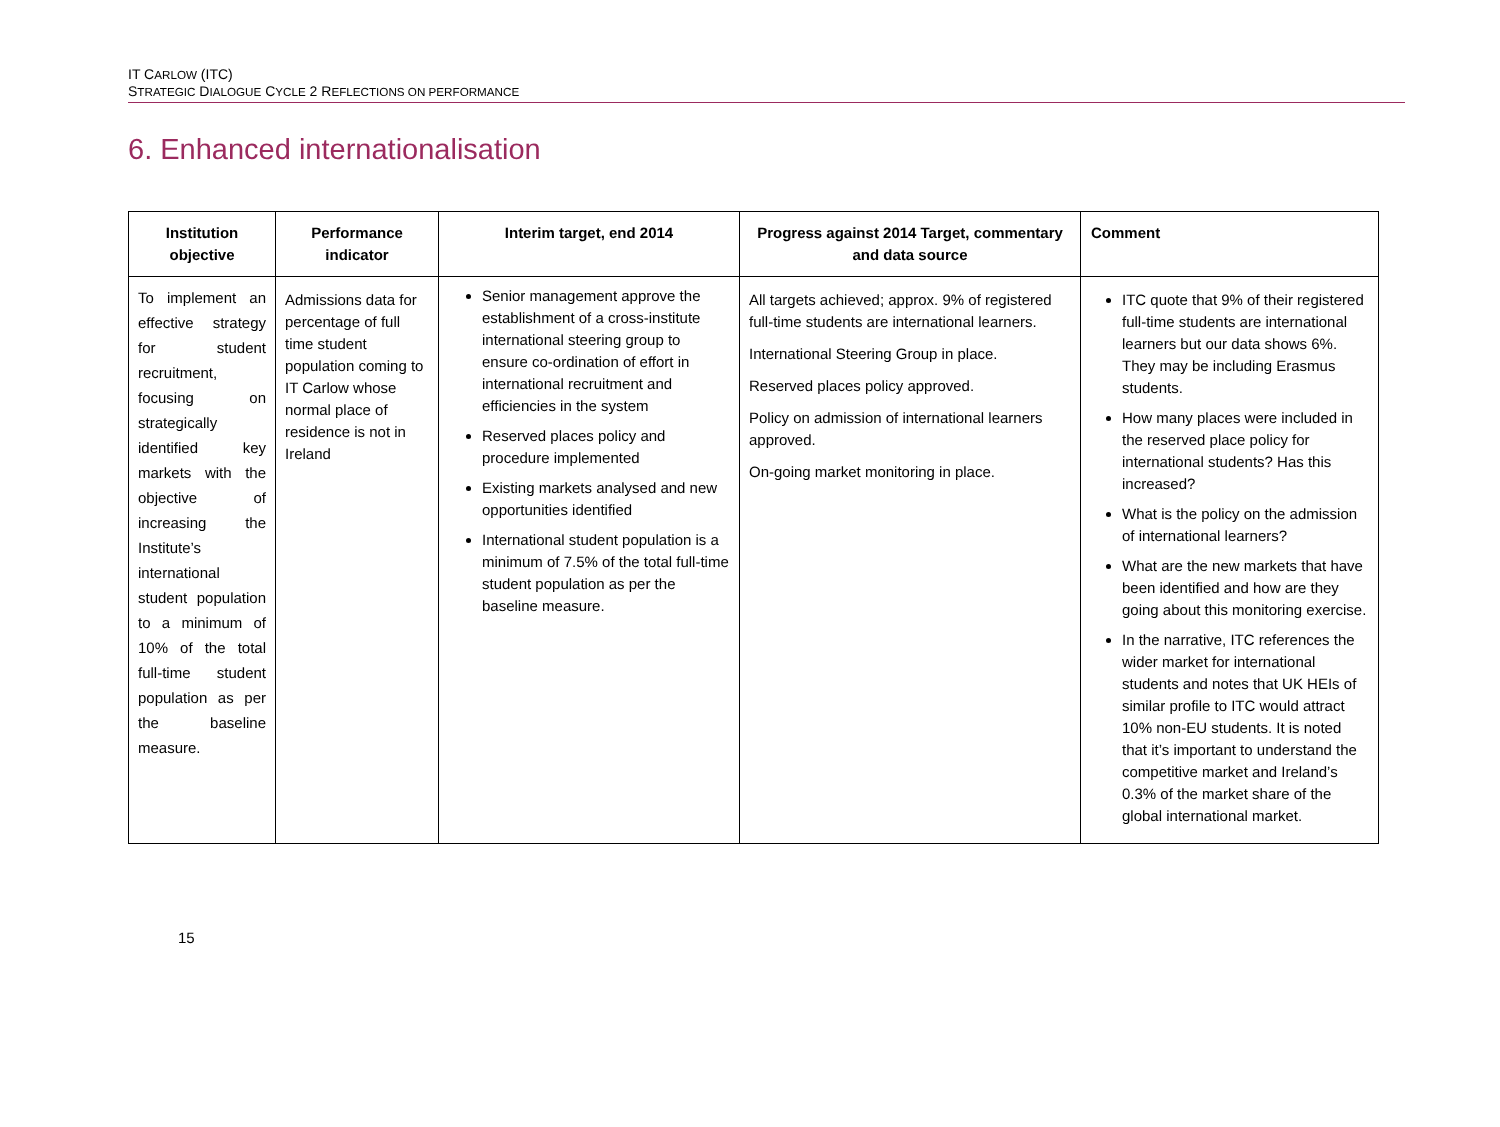IT CARLOW (ITC)
STRATEGIC DIALOGUE CYCLE 2 REFLECTIONS ON PERFORMANCE
6. Enhanced internationalisation
| Institution objective | Performance indicator | Interim target, end 2014 | Progress against 2014 Target, commentary and data source | Comment |
| --- | --- | --- | --- | --- |
| To implement an effective strategy for student recruitment, focusing on strategically identified key markets with the objective of increasing the Institute’s international student population to a minimum of 10% of the total full-time student population as per the baseline measure. | Admissions data for percentage of full time student population coming to IT Carlow whose normal place of residence is not in Ireland | Senior management approve the establishment of a cross-institute international steering group to ensure co-ordination of effort in international recruitment and efficiencies in the system Reserved places policy and procedure implemented Existing markets analysed and new opportunities identified International student population is a minimum of 7.5% of the total full-time student population as per the baseline measure. | All targets achieved; approx. 9% of registered full-time students are international learners. International Steering Group in place. Reserved places policy approved. Policy on admission of international learners approved. On-going market monitoring in place. | ITC quote that 9% of their registered full-time students are international learners but our data shows 6%. They may be including Erasmus students. How many places were included in the reserved place policy for international students? Has this increased? What is the policy on the admission of international learners? What are the new markets that have been identified and how are they going about this monitoring exercise. In the narrative, ITC references the wider market for international students and notes that UK HEIs of similar profile to ITC would attract 10% non-EU students. It is noted that it’s important to understand the competitive market and Ireland’s 0.3% of the market share of the global international market. |
15